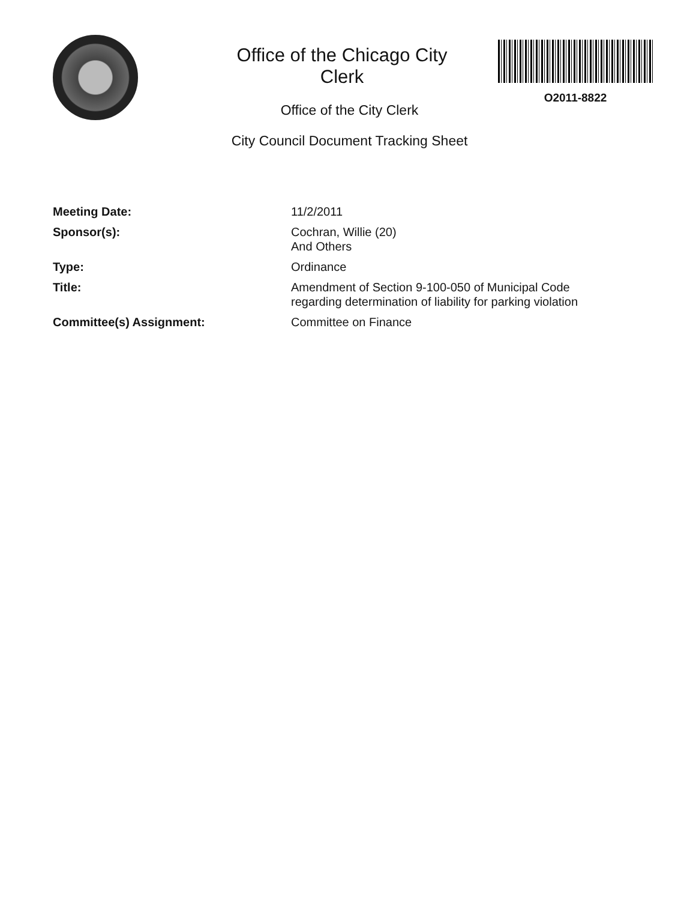Office of the Chicago City Clerk
O2011-8822
Office of the City Clerk
City Council Document Tracking Sheet
| Meeting Date: | 11/2/2011 |
| Sponsor(s): | Cochran, Willie (20) And Others |
| Type: | Ordinance |
| Title: | Amendment of Section 9-100-050 of Municipal Code regarding determination of liability for parking violation |
| Committee(s) Assignment: | Committee on Finance |